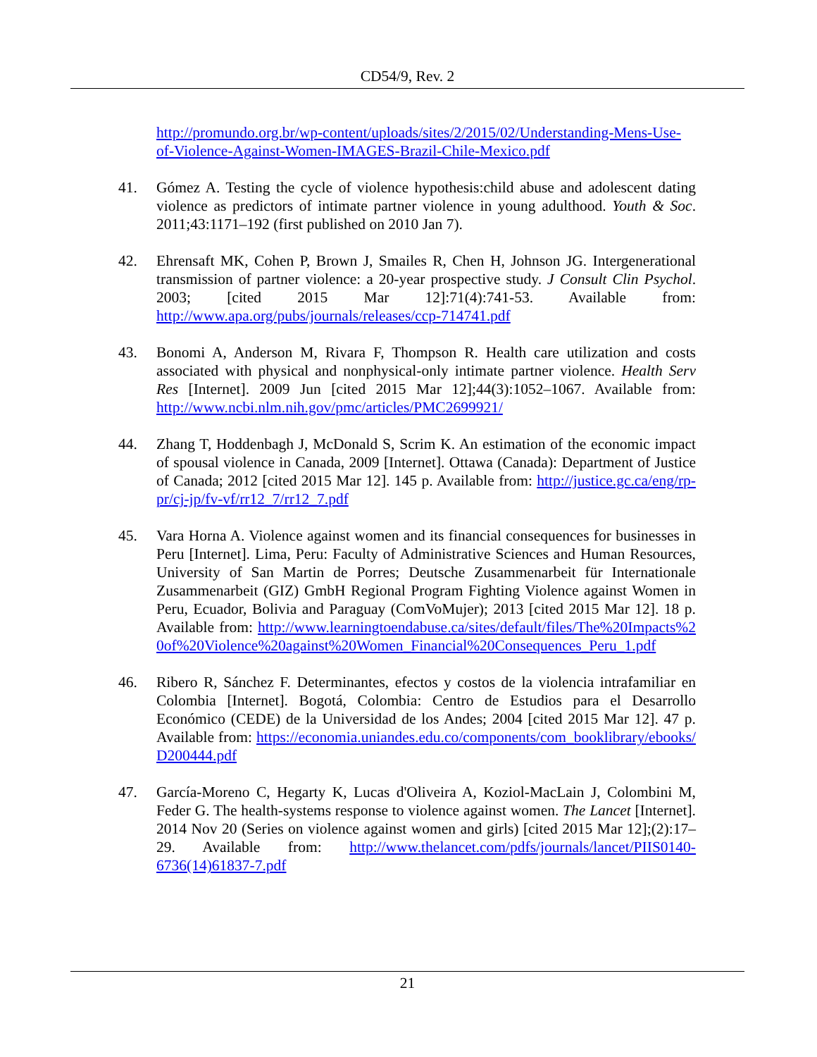CD54/9, Rev. 2
http://promundo.org.br/wp-content/uploads/sites/2/2015/02/Understanding-Mens-Use-of-Violence-Against-Women-IMAGES-Brazil-Chile-Mexico.pdf
41. Gómez A. Testing the cycle of violence hypothesis:child abuse and adolescent dating violence as predictors of intimate partner violence in young adulthood. Youth & Soc. 2011;43:1171–192 (first published on 2010 Jan 7).
42. Ehrensaft MK, Cohen P, Brown J, Smailes R, Chen H, Johnson JG. Intergenerational transmission of partner violence: a 20-year prospective study. J Consult Clin Psychol. 2003; [cited 2015 Mar 12]:71(4):741-53. Available from: http://www.apa.org/pubs/journals/releases/ccp-714741.pdf
43. Bonomi A, Anderson M, Rivara F, Thompson R. Health care utilization and costs associated with physical and nonphysical-only intimate partner violence. Health Serv Res [Internet]. 2009 Jun [cited 2015 Mar 12];44(3):1052–1067. Available from: http://www.ncbi.nlm.nih.gov/pmc/articles/PMC2699921/
44. Zhang T, Hoddenbagh J, McDonald S, Scrim K. An estimation of the economic impact of spousal violence in Canada, 2009 [Internet]. Ottawa (Canada): Department of Justice of Canada; 2012 [cited 2015 Mar 12]. 145 p. Available from: http://justice.gc.ca/eng/rp-pr/cj-jp/fv-vf/rr12_7/rr12_7.pdf
45. Vara Horna A. Violence against women and its financial consequences for businesses in Peru [Internet]. Lima, Peru: Faculty of Administrative Sciences and Human Resources, University of San Martin de Porres; Deutsche Zusammenarbeit für Internationale Zusammenarbeit (GIZ) GmbH Regional Program Fighting Violence against Women in Peru, Ecuador, Bolivia and Paraguay (ComVoMujer); 2013 [cited 2015 Mar 12]. 18 p. Available from: http://www.learningtoendabuse.ca/sites/default/files/The%20Impacts%20of%20Violence%20against%20Women_Financial%20Consequences_Peru_1.pdf
46. Ribero R, Sánchez F. Determinantes, efectos y costos de la violencia intrafamiliar en Colombia [Internet]. Bogotá, Colombia: Centro de Estudios para el Desarrollo Económico (CEDE) de la Universidad de los Andes; 2004 [cited 2015 Mar 12]. 47 p. Available from: https://economia.uniandes.edu.co/components/com_booklibrary/ebooks/D200444.pdf
47. García-Moreno C, Hegarty K, Lucas d'Oliveira A, Koziol-MacLain J, Colombini M, Feder G. The health-systems response to violence against women. The Lancet [Internet]. 2014 Nov 20 (Series on violence against women and girls) [cited 2015 Mar 12];(2):17–29. Available from: http://www.thelancet.com/pdfs/journals/lancet/PIIS0140-6736(14)61837-7.pdf
21